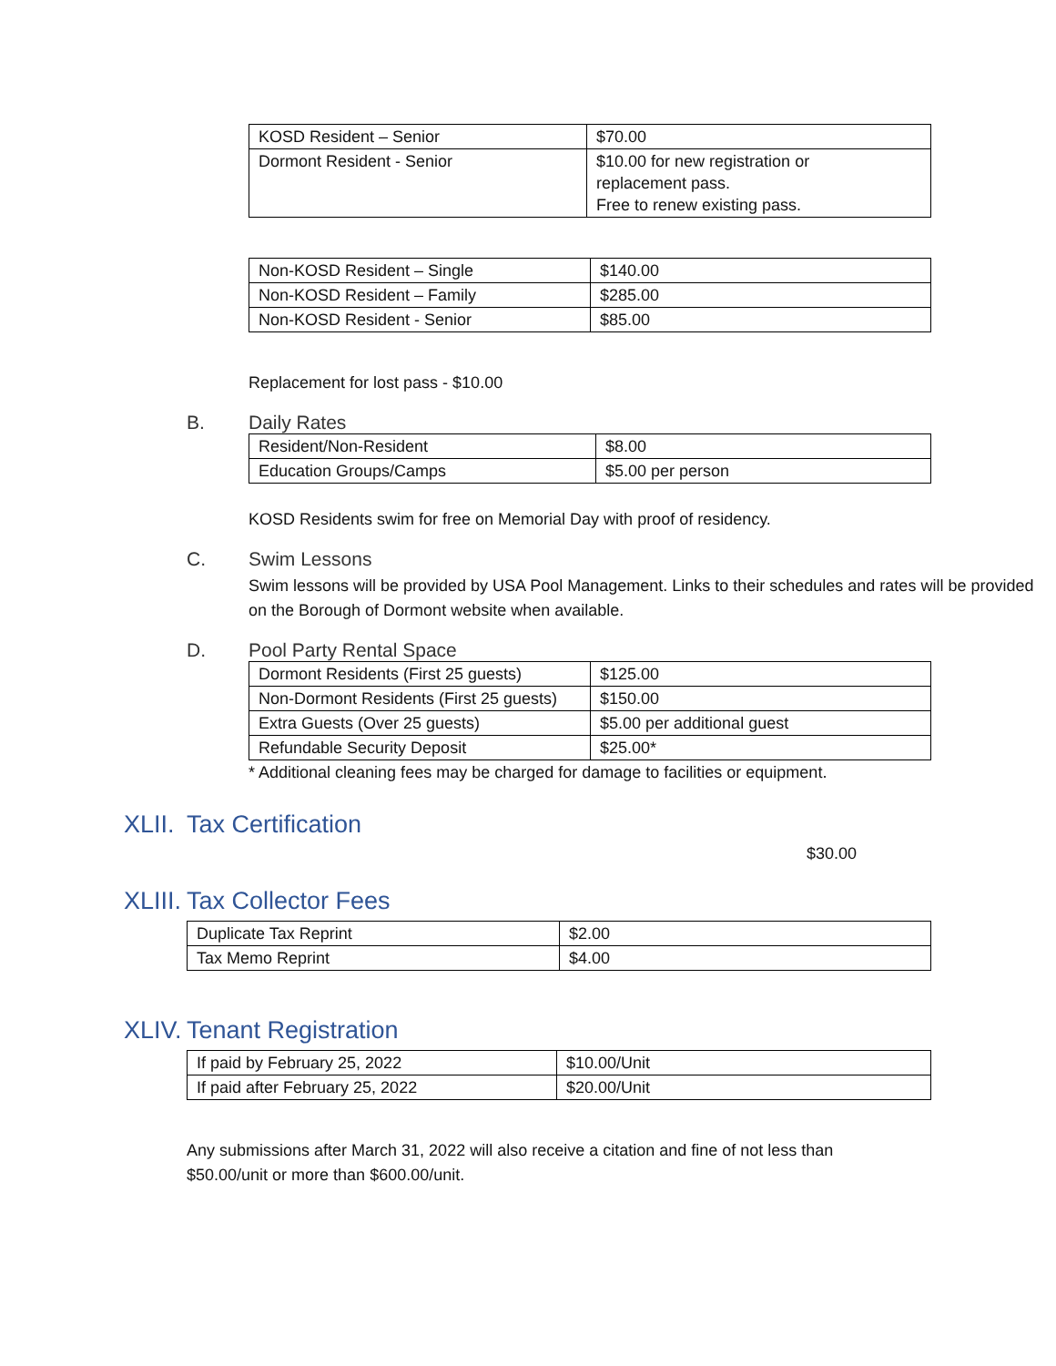| KOSD Resident – Senior | $70.00 |
| Dormont Resident - Senior | $10.00 for new registration or replacement pass. Free to renew existing pass. |
| Non-KOSD Resident – Single | $140.00 |
| Non-KOSD Resident – Family | $285.00 |
| Non-KOSD Resident - Senior | $85.00 |
Replacement for lost pass - $10.00
B. Daily Rates
| Resident/Non-Resident | $8.00 |
| Education Groups/Camps | $5.00 per person |
KOSD Residents swim for free on Memorial Day with proof of residency.
C. Swim Lessons
Swim lessons will be provided by USA Pool Management. Links to their schedules and rates will be provided on the Borough of Dormont website when available.
D. Pool Party Rental Space
| Dormont Residents (First 25 guests) | $125.00 |
| Non-Dormont Residents (First 25 guests) | $150.00 |
| Extra Guests (Over 25 guests) | $5.00 per additional guest |
| Refundable Security Deposit | $25.00* |
* Additional cleaning fees may be charged for damage to facilities or equipment.
XLII. Tax Certification
$30.00
XLIII. Tax Collector Fees
| Duplicate Tax Reprint | $2.00 |
| Tax Memo Reprint | $4.00 |
XLIV. Tenant Registration
| If paid by February 25, 2022 | $10.00/Unit |
| If paid after February 25, 2022 | $20.00/Unit |
Any submissions after March 31, 2022 will also receive a citation and fine of not less than $50.00/unit or more than $600.00/unit.